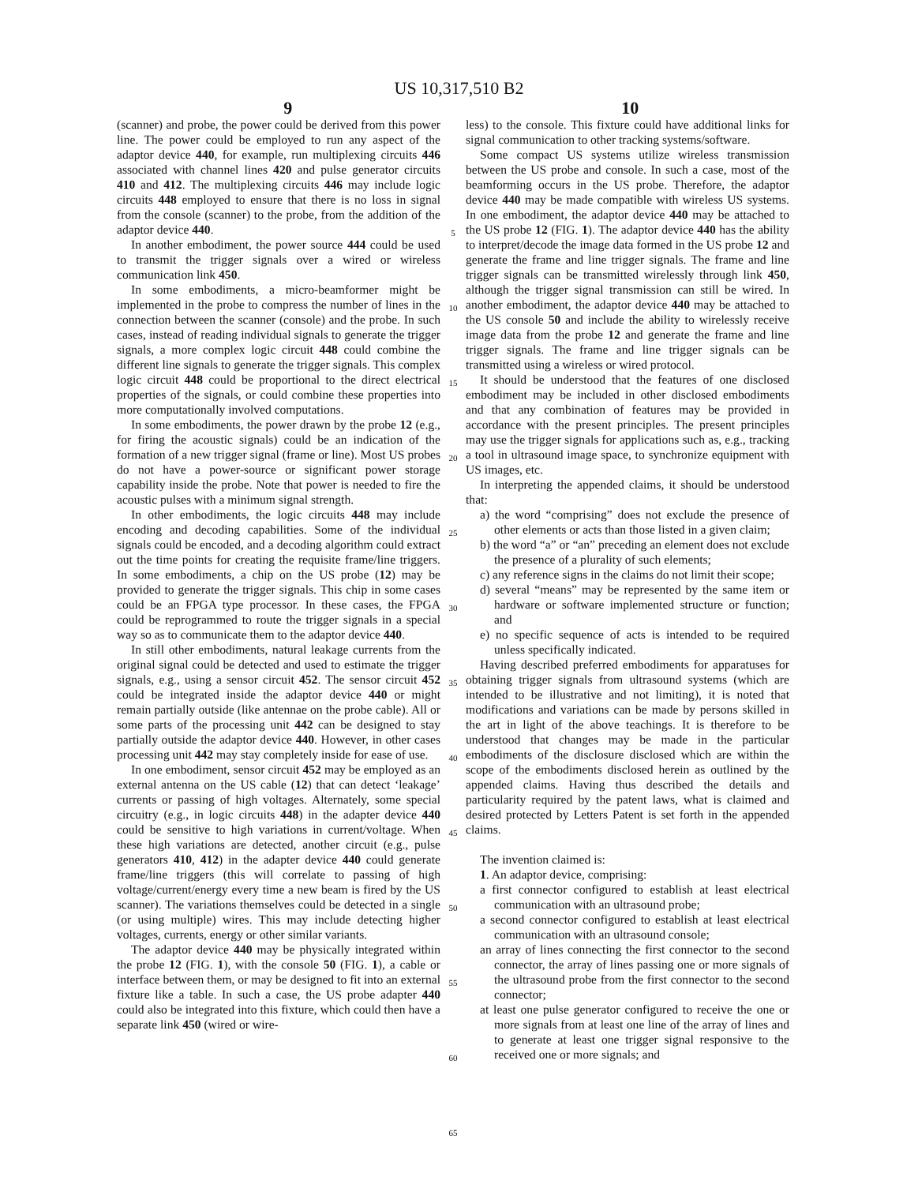US 10,317,510 B2
9 10
(scanner) and probe, the power could be derived from this power line. The power could be employed to run any aspect of the adaptor device 440, for example, run multiplexing circuits 446 associated with channel lines 420 and pulse generator circuits 410 and 412. The multiplexing circuits 446 may include logic circuits 448 employed to ensure that there is no loss in signal from the console (scanner) to the probe, from the addition of the adaptor device 440.
In another embodiment, the power source 444 could be used to transmit the trigger signals over a wired or wireless communication link 450.
In some embodiments, a micro-beamformer might be implemented in the probe to compress the number of lines in the connection between the scanner (console) and the probe. In such cases, instead of reading individual signals to generate the trigger signals, a more complex logic circuit 448 could combine the different line signals to generate the trigger signals. This complex logic circuit 448 could be proportional to the direct electrical properties of the signals, or could combine these properties into more computationally involved computations.
In some embodiments, the power drawn by the probe 12 (e.g., for firing the acoustic signals) could be an indication of the formation of a new trigger signal (frame or line). Most US probes do not have a power-source or significant power storage capability inside the probe. Note that power is needed to fire the acoustic pulses with a minimum signal strength.
In other embodiments, the logic circuits 448 may include encoding and decoding capabilities. Some of the individual signals could be encoded, and a decoding algorithm could extract out the time points for creating the requisite frame/line triggers. In some embodiments, a chip on the US probe (12) may be provided to generate the trigger signals. This chip in some cases could be an FPGA type processor. In these cases, the FPGA could be reprogrammed to route the trigger signals in a special way so as to communicate them to the adaptor device 440.
In still other embodiments, natural leakage currents from the original signal could be detected and used to estimate the trigger signals, e.g., using a sensor circuit 452. The sensor circuit 452 could be integrated inside the adaptor device 440 or might remain partially outside (like antennae on the probe cable). All or some parts of the processing unit 442 can be designed to stay partially outside the adaptor device 440. However, in other cases processing unit 442 may stay completely inside for ease of use.
In one embodiment, sensor circuit 452 may be employed as an external antenna on the US cable (12) that can detect ‘leakage’ currents or passing of high voltages. Alternately, some special circuitry (e.g., in logic circuits 448) in the adapter device 440 could be sensitive to high variations in current/voltage. When these high variations are detected, another circuit (e.g., pulse generators 410, 412) in the adapter device 440 could generate frame/line triggers (this will correlate to passing of high voltage/current/energy every time a new beam is fired by the US scanner). The variations themselves could be detected in a single (or using multiple) wires. This may include detecting higher voltages, currents, energy or other similar variants.
The adaptor device 440 may be physically integrated within the probe 12 (FIG. 1), with the console 50 (FIG. 1), a cable or interface between them, or may be designed to fit into an external fixture like a table. In such a case, the US probe adapter 440 could also be integrated into this fixture, which could then have a separate link 450 (wired or wire-
5
10
15
20
25
30
35
40
45
50
55
60
65
less) to the console. This fixture could have additional links for signal communication to other tracking systems/software.
Some compact US systems utilize wireless transmission between the US probe and console. In such a case, most of the beamforming occurs in the US probe. Therefore, the adaptor device 440 may be made compatible with wireless US systems. In one embodiment, the adaptor device 440 may be attached to the US probe 12 (FIG. 1). The adaptor device 440 has the ability to interpret/decode the image data formed in the US probe 12 and generate the frame and line trigger signals. The frame and line trigger signals can be transmitted wirelessly through link 450, although the trigger signal transmission can still be wired. In another embodiment, the adaptor device 440 may be attached to the US console 50 and include the ability to wirelessly receive image data from the probe 12 and generate the frame and line trigger signals. The frame and line trigger signals can be transmitted using a wireless or wired protocol.
It should be understood that the features of one disclosed embodiment may be included in other disclosed embodiments and that any combination of features may be provided in accordance with the present principles. The present principles may use the trigger signals for applications such as, e.g., tracking a tool in ultrasound image space, to synchronize equipment with US images, etc.
In interpreting the appended claims, it should be understood that:
a) the word “comprising” does not exclude the presence of other elements or acts than those listed in a given claim;
b) the word “a” or “an” preceding an element does not exclude the presence of a plurality of such elements;
c) any reference signs in the claims do not limit their scope;
d) several “means” may be represented by the same item or hardware or software implemented structure or function; and
e) no specific sequence of acts is intended to be required unless specifically indicated.
Having described preferred embodiments for apparatuses for obtaining trigger signals from ultrasound systems (which are intended to be illustrative and not limiting), it is noted that modifications and variations can be made by persons skilled in the art in light of the above teachings. It is therefore to be understood that changes may be made in the particular embodiments of the disclosure disclosed which are within the scope of the embodiments disclosed herein as outlined by the appended claims. Having thus described the details and particularity required by the patent laws, what is claimed and desired protected by Letters Patent is set forth in the appended claims.
The invention claimed is:
1. An adaptor device, comprising:
a first connector configured to establish at least electrical communication with an ultrasound probe;
a second connector configured to establish at least electrical communication with an ultrasound console;
an array of lines connecting the first connector to the second connector, the array of lines passing one or more signals of the ultrasound probe from the first connector to the second connector;
at least one pulse generator configured to receive the one or more signals from at least one line of the array of lines and to generate at least one trigger signal responsive to the received one or more signals; and